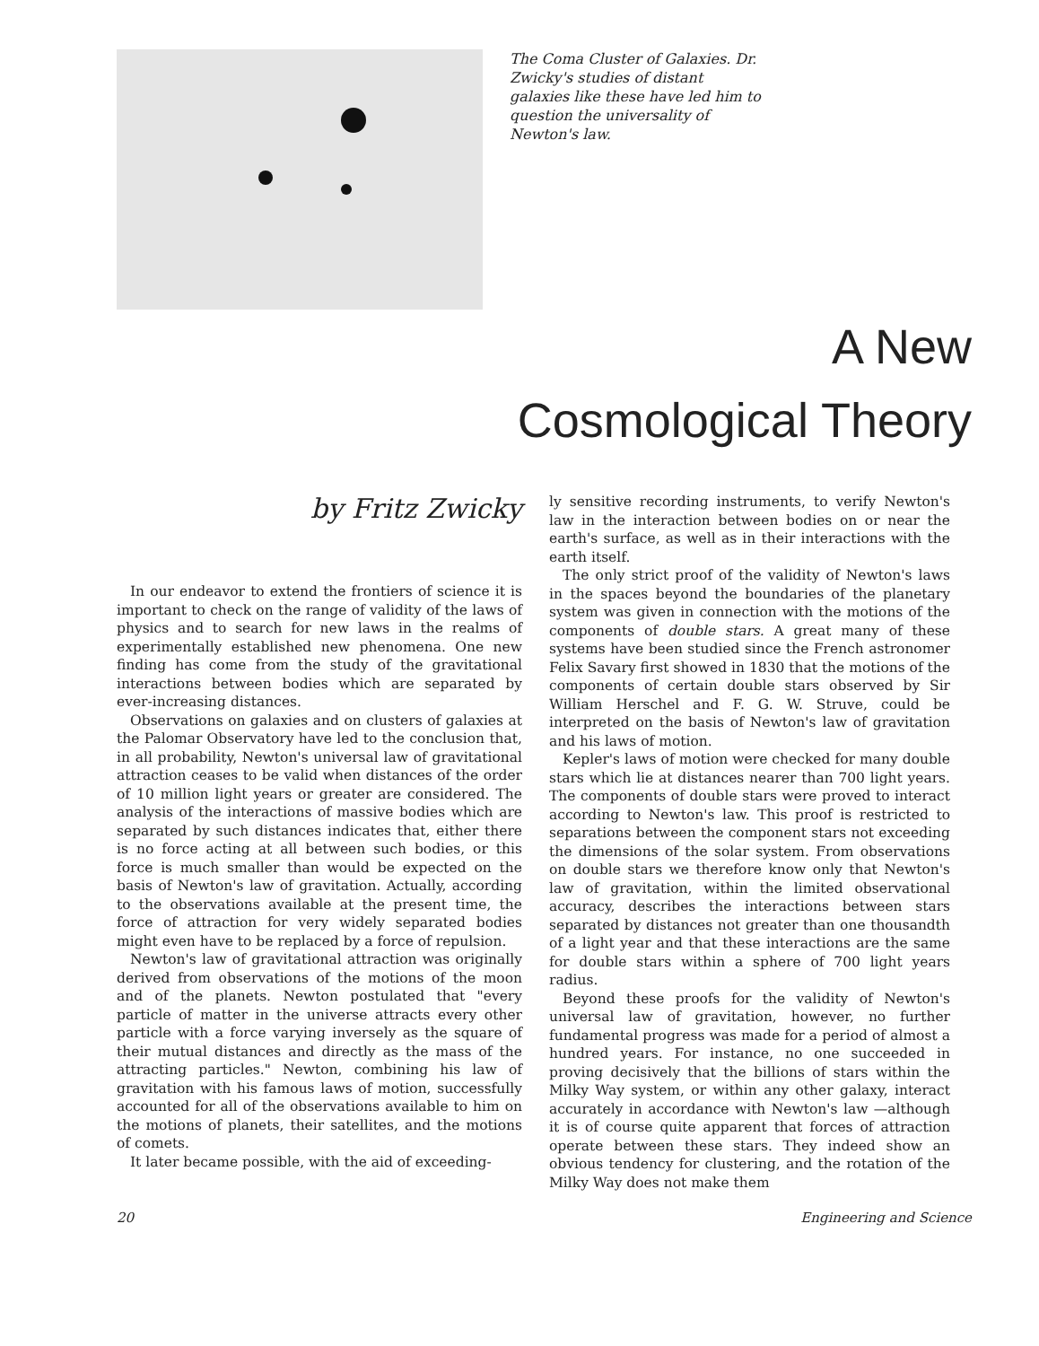The Coma Cluster of Galaxies. Dr. Zwicky's studies of distant galaxies like these have led him to question the universality of Newton's law.
A New
Cosmological Theory
by Fritz Zwicky
In our endeavor to extend the frontiers of science it is important to check on the range of validity of the laws of physics and to search for new laws in the realms of experimentally established new phenomena. One new finding has come from the study of the gravitational interactions between bodies which are separated by ever-increasing distances.
Observations on galaxies and on clusters of galaxies at the Palomar Observatory have led to the conclusion that, in all probability, Newton's universal law of gravitational attraction ceases to be valid when distances of the order of 10 million light years or greater are considered. The analysis of the interactions of massive bodies which are separated by such distances indicates that, either there is no force acting at all between such bodies, or this force is much smaller than would be expected on the basis of Newton's law of gravitation. Actually, according to the observations available at the present time, the force of attraction for very widely separated bodies might even have to be replaced by a force of repulsion.
Newton's law of gravitational attraction was originally derived from observations of the motions of the moon and of the planets. Newton postulated that "every particle of matter in the universe attracts every other particle with a force varying inversely as the square of their mutual distances and directly as the mass of the attracting particles." Newton, combining his law of gravitation with his famous laws of motion, successfully accounted for all of the observations available to him on the motions of planets, their satellites, and the motions of comets.
It later became possible, with the aid of exceeding-
ly sensitive recording instruments, to verify Newton's law in the interaction between bodies on or near the earth's surface, as well as in their interactions with the earth itself.
The only strict proof of the validity of Newton's laws in the spaces beyond the boundaries of the planetary system was given in connection with the motions of the components of double stars. A great many of these systems have been studied since the French astronomer Felix Savary first showed in 1830 that the motions of the components of certain double stars observed by Sir William Herschel and F. G. W. Struve, could be interpreted on the basis of Newton's law of gravitation and his laws of motion.
Kepler's laws of motion were checked for many double stars which lie at distances nearer than 700 light years. The components of double stars were proved to interact according to Newton's law. This proof is restricted to separations between the component stars not exceeding the dimensions of the solar system. From observations on double stars we therefore know only that Newton's law of gravitation, within the limited observational accuracy, describes the interactions between stars separated by distances not greater than one thousandth of a light year and that these interactions are the same for double stars within a sphere of 700 light years radius.
Beyond these proofs for the validity of Newton's universal law of gravitation, however, no further fundamental progress was made for a period of almost a hundred years. For instance, no one succeeded in proving decisively that the billions of stars within the Milky Way system, or within any other galaxy, interact accurately in accordance with Newton's law —although it is of course quite apparent that forces of attraction operate between these stars. They indeed show an obvious tendency for clustering, and the rotation of the Milky Way does not make them
20 Engineering and Science